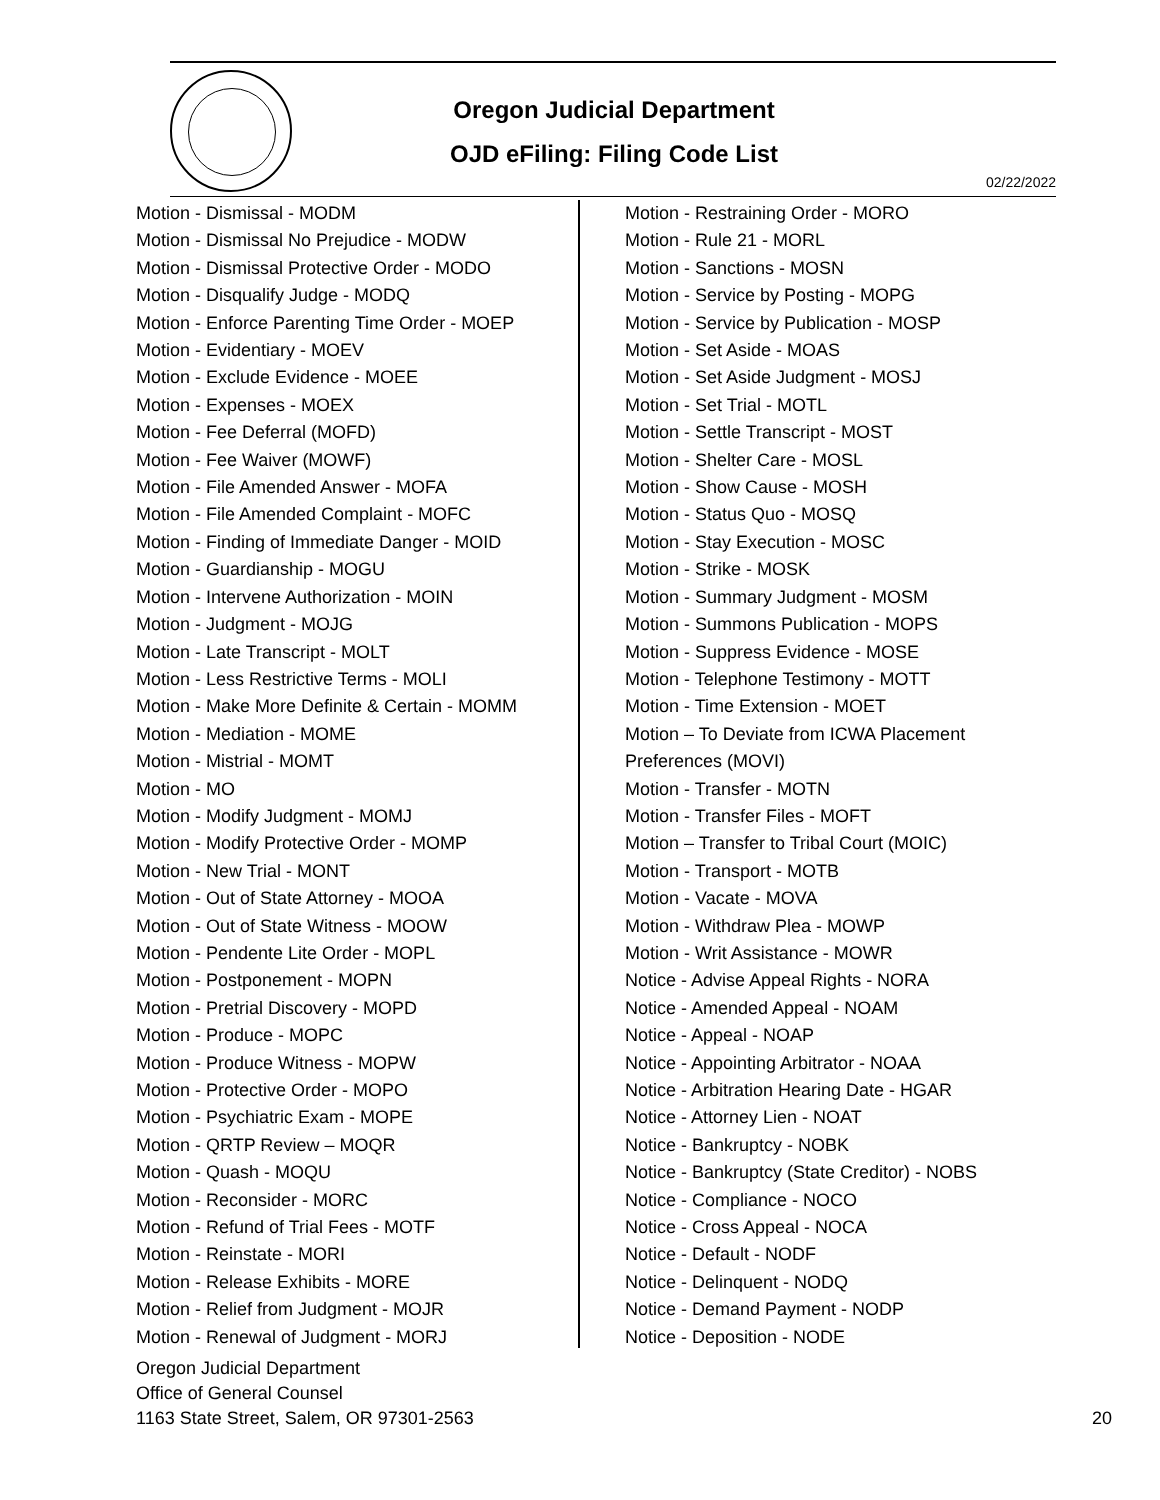Oregon Judicial Department
OJD eFiling: Filing Code List
02/22/2022
Motion - Dismissal - MODM
Motion - Dismissal No Prejudice - MODW
Motion - Dismissal Protective Order - MODO
Motion - Disqualify Judge - MODQ
Motion - Enforce Parenting Time Order - MOEP
Motion - Evidentiary - MOEV
Motion - Exclude Evidence - MOEE
Motion - Expenses - MOEX
Motion - Fee Deferral (MOFD)
Motion - Fee Waiver (MOWF)
Motion - File Amended Answer - MOFA
Motion - File Amended Complaint - MOFC
Motion - Finding of Immediate Danger - MOID
Motion - Guardianship - MOGU
Motion - Intervene Authorization - MOIN
Motion - Judgment - MOJG
Motion - Late Transcript - MOLT
Motion - Less Restrictive Terms - MOLI
Motion - Make More Definite & Certain - MOMM
Motion - Mediation - MOME
Motion - Mistrial - MOMT
Motion - MO
Motion - Modify Judgment - MOMJ
Motion - Modify Protective Order - MOMP
Motion - New Trial - MONT
Motion - Out of State Attorney - MOOA
Motion - Out of State Witness - MOOW
Motion - Pendente Lite Order - MOPL
Motion - Postponement - MOPN
Motion - Pretrial Discovery - MOPD
Motion - Produce - MOPC
Motion - Produce Witness - MOPW
Motion - Protective Order - MOPO
Motion - Psychiatric Exam - MOPE
Motion - QRTP Review – MOQR
Motion - Quash - MOQU
Motion - Reconsider - MORC
Motion - Refund of Trial Fees - MOTF
Motion - Reinstate - MORI
Motion - Release Exhibits - MORE
Motion - Relief from Judgment - MOJR
Motion - Renewal of Judgment - MORJ
Motion - Restraining Order - MORO
Motion - Rule 21 - MORL
Motion - Sanctions - MOSN
Motion - Service by Posting - MOPG
Motion - Service by Publication - MOSP
Motion - Set Aside - MOAS
Motion - Set Aside Judgment - MOSJ
Motion - Set Trial - MOTL
Motion - Settle Transcript - MOST
Motion - Shelter Care - MOSL
Motion - Show Cause - MOSH
Motion - Status Quo - MOSQ
Motion - Stay Execution - MOSC
Motion - Strike - MOSK
Motion - Summary Judgment - MOSM
Motion - Summons Publication - MOPS
Motion - Suppress Evidence - MOSE
Motion - Telephone Testimony - MOTT
Motion - Time Extension - MOET
Motion – To Deviate from ICWA Placement Preferences (MOVI)
Motion - Transfer - MOTN
Motion - Transfer Files - MOFT
Motion – Transfer to Tribal Court (MOIC)
Motion - Transport - MOTB
Motion - Vacate - MOVA
Motion - Withdraw Plea - MOWP
Motion - Writ Assistance - MOWR
Notice - Advise Appeal Rights - NORA
Notice - Amended Appeal - NOAM
Notice - Appeal - NOAP
Notice - Appointing Arbitrator - NOAA
Notice - Arbitration Hearing Date - HGAR
Notice - Attorney Lien - NOAT
Notice - Bankruptcy - NOBK
Notice - Bankruptcy (State Creditor) - NOBS
Notice - Compliance - NOCO
Notice - Cross Appeal - NOCA
Notice - Default - NODF
Notice - Delinquent - NODQ
Notice - Demand Payment - NODP
Notice - Deposition - NODE
Oregon Judicial Department
Office of General Counsel
1163 State Street, Salem, OR 97301-2563
20